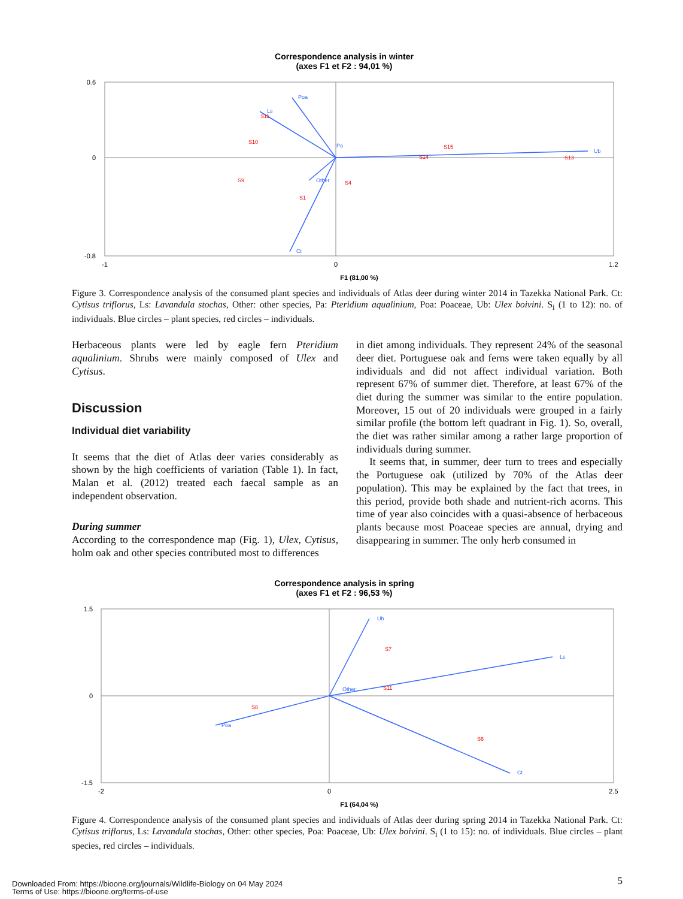Correspondence analysis in winter
(axes F1 et F2 : 94,01 %)
Poa
Ls
Ub
Other
Ct
Pa
S11
S10
S9
S1
S4
S15
S14
S13
0.6
0
-0.8
-1
0
1.2
F1 (81,00 %)
Figure 3. Correspondence analysis of the consumed plant species and individuals of Atlas deer during winter 2014 in Tazekka National Park. Ct: Cytisus triflorus, Ls: Lavandula stochas, Other: other species, Pa: Pteridium aqualinium, Poa: Poaceae, Ub: Ulex boivini. S<sub>i</sub> (1 to 12): no. of individuals. Blue circles – plant species, red circles – individuals.
Herbaceous plants were led by eagle fern Pteridium aqualinium. Shrubs were mainly composed of Ulex and Cytisus.
Discussion
Individual diet variability
It seems that the diet of Atlas deer varies considerably as shown by the high coefficients of variation (Table 1). In fact, Malan et al. (2012) treated each faecal sample as an independent observation.
During summer
According to the correspondence map (Fig. 1), Ulex, Cytisus, holm oak and other species contributed most to differences
in diet among individuals. They represent 24% of the seasonal deer diet. Portuguese oak and ferns were taken equally by all individuals and did not affect individual variation. Both represent 67% of summer diet. Therefore, at least 67% of the diet during the summer was similar to the entire population. Moreover, 15 out of 20 individuals were grouped in a fairly similar profile (the bottom left quadrant in Fig. 1). So, overall, the diet was rather similar among a rather large proportion of individuals during summer.
It seems that, in summer, deer turn to trees and especially the Portuguese oak (utilized by 70% of the Atlas deer population). This may be explained by the fact that trees, in this period, provide both shade and nutrient-rich acorns. This time of year also coincides with a quasi-absence of herbaceous plants because most Poaceae species are annual, drying and disappearing in summer. The only herb consumed in
Correspondence analysis in spring
(axes F1 et F2 : 96,53 %)
Ub
Ls
Ct
Poa
Other
S7
S6
S11
S8
1.5
0
-1.5
-2
0
2.5
F1 (64,04 %)
Figure 4. Correspondence analysis of the consumed plant species and individuals of Atlas deer during spring 2014 in Tazekka National Park. Ct: Cytisus triflorus, Ls: Lavandula stochas, Other: other species, Poa: Poaceae, Ub: Ulex boivini. S<sub>i</sub> (1 to 15): no. of individuals. Blue circles – plant species, red circles – individuals.
5
Downloaded From: https://bioone.org/journals/Wildlife-Biology on 04 May 2024
Terms of Use: https://bioone.org/terms-of-use